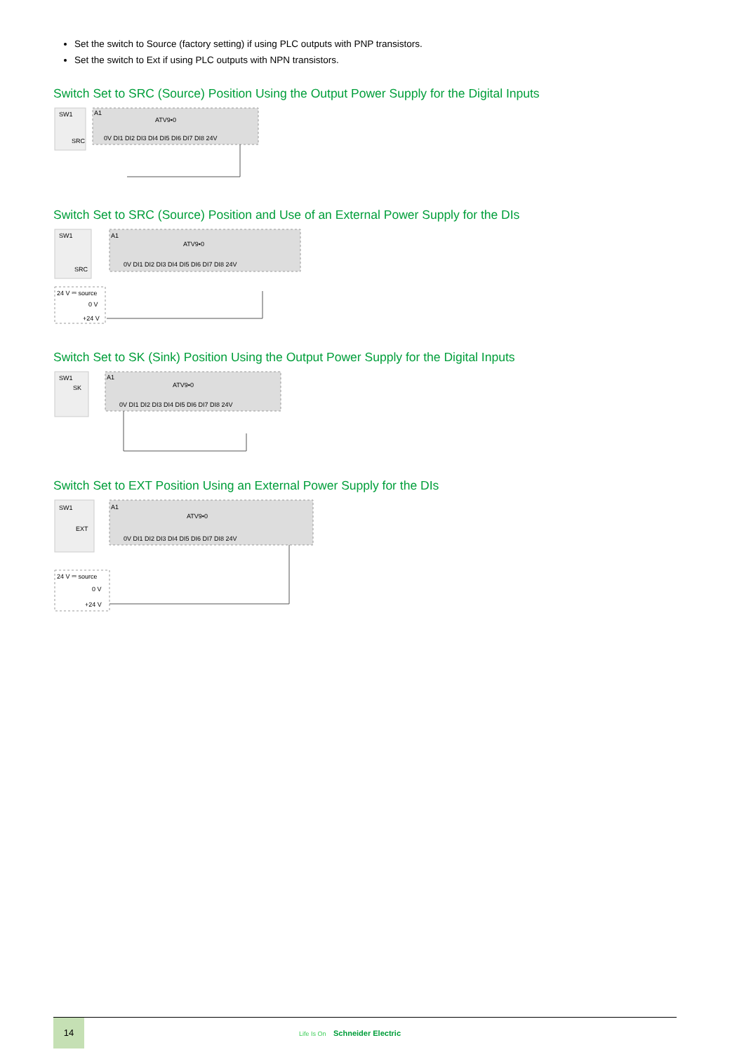Set the switch to Source (factory setting) if using PLC outputs with PNP transistors.
Set the switch to Ext if using PLC outputs with NPN transistors.
Switch Set to SRC (Source) Position Using the Output Power Supply for the Digital Inputs
SW1
SRC
A1
ATV9•0
0V DI1 DI2 DI3 DI4 DI5 DI6 DI7 DI8 24V
Switch Set to SRC (Source) Position and Use of an External Power Supply for the DIs
SW1
SRC
A1
ATV9•0
0V DI1 DI2 DI3 DI4 DI5 DI6 DI7 DI8 24V
24 V ⎓ source
0 V
+24 V
Switch Set to SK (Sink) Position Using the Output Power Supply for the Digital Inputs
SW1
SK
A1
ATV9•0
0V DI1 DI2 DI3 DI4 DI5 DI6 DI7 DI8 24V
Switch Set to EXT Position Using an External Power Supply for the DIs
SW1
EXT
A1
ATV9•0
0V DI1 DI2 DI3 DI4 DI5 DI6 DI7 DI8 24V
24 V ⎓ source
0 V
+24 V
14
Life Is On Schneider Electric